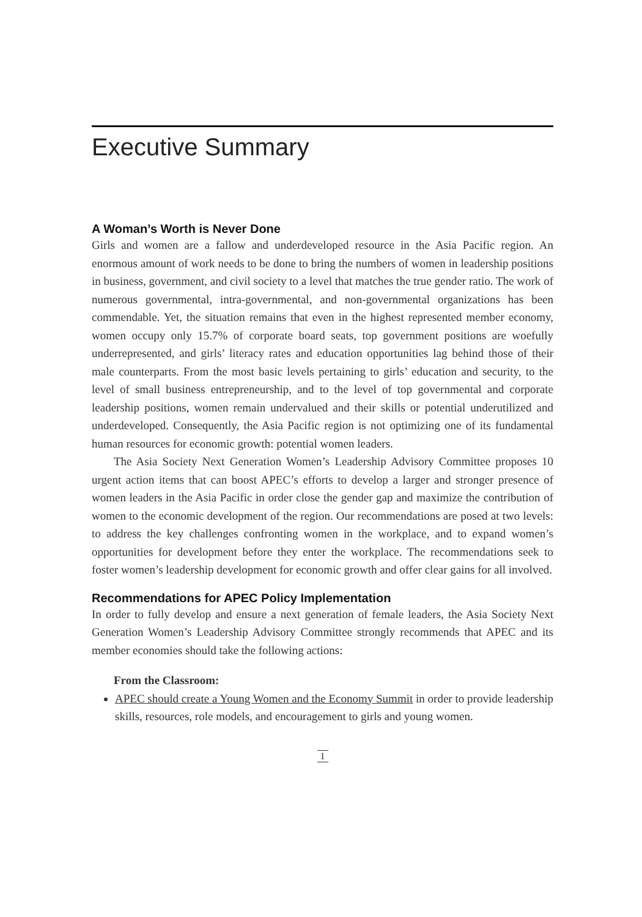Executive Summary
A Woman’s Worth is Never Done
Girls and women are a fallow and underdeveloped resource in the Asia Pacific region. An enormous amount of work needs to be done to bring the numbers of women in leadership positions in business, government, and civil society to a level that matches the true gender ratio. The work of numerous governmental, intra-governmental, and non-governmental organizations has been commendable. Yet, the situation remains that even in the highest represented member economy, women occupy only 15.7% of corporate board seats, top government positions are woefully underrepresented, and girls’ literacy rates and education opportunities lag behind those of their male counterparts. From the most basic levels pertaining to girls’ education and security, to the level of small business entrepreneurship, and to the level of top governmental and corporate leadership positions, women remain undervalued and their skills or potential underutilized and underdeveloped. Consequently, the Asia Pacific region is not optimizing one of its fundamental human resources for economic growth: potential women leaders.
The Asia Society Next Generation Women’s Leadership Advisory Committee proposes 10 urgent action items that can boost APEC’s efforts to develop a larger and stronger presence of women leaders in the Asia Pacific in order close the gender gap and maximize the contribution of women to the economic development of the region. Our recommendations are posed at two levels: to address the key challenges confronting women in the workplace, and to expand women’s opportunities for development before they enter the workplace. The recommendations seek to foster women’s leadership development for economic growth and offer clear gains for all involved.
Recommendations for APEC Policy Implementation
In order to fully develop and ensure a next generation of female leaders, the Asia Society Next Generation Women’s Leadership Advisory Committee strongly recommends that APEC and its member economies should take the following actions:
From the Classroom:
APEC should create a Young Women and the Economy Summit in order to provide leadership skills, resources, role models, and encouragement to girls and young women.
1